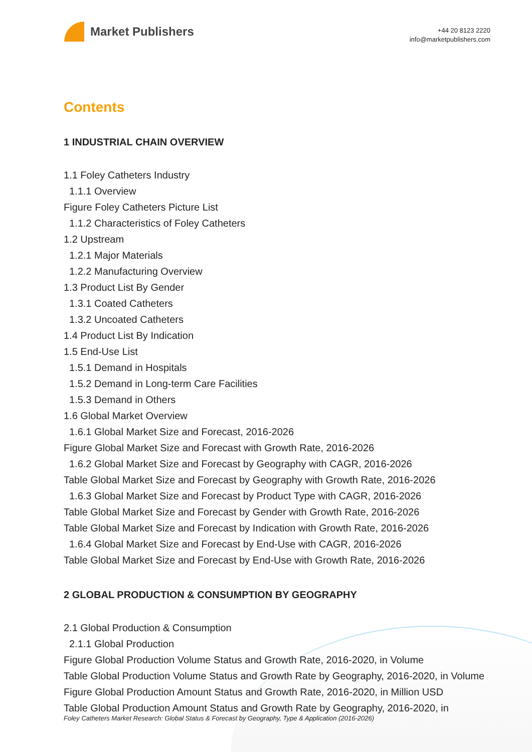Market Publishers
+44 20 8123 2220
info@marketpublishers.com
Contents
1 INDUSTRIAL CHAIN OVERVIEW
1.1 Foley Catheters Industry
1.1.1 Overview
Figure Foley Catheters Picture List
1.1.2 Characteristics of Foley Catheters
1.2 Upstream
1.2.1 Major Materials
1.2.2 Manufacturing Overview
1.3 Product List By Gender
1.3.1 Coated Catheters
1.3.2 Uncoated Catheters
1.4 Product List By Indication
1.5 End-Use List
1.5.1 Demand in Hospitals
1.5.2 Demand in Long-term Care Facilities
1.5.3 Demand in Others
1.6 Global Market Overview
1.6.1 Global Market Size and Forecast, 2016-2026
Figure Global Market Size and Forecast with Growth Rate, 2016-2026
1.6.2 Global Market Size and Forecast by Geography with CAGR, 2016-2026
Table Global Market Size and Forecast by Geography with Growth Rate, 2016-2026
1.6.3 Global Market Size and Forecast by Product Type with CAGR, 2016-2026
Table Global Market Size and Forecast by Gender with Growth Rate, 2016-2026
Table Global Market Size and Forecast by Indication with Growth Rate, 2016-2026
1.6.4 Global Market Size and Forecast by End-Use with CAGR, 2016-2026
Table Global Market Size and Forecast by End-Use with Growth Rate, 2016-2026
2 GLOBAL PRODUCTION & CONSUMPTION BY GEOGRAPHY
2.1 Global Production & Consumption
2.1.1 Global Production
Figure Global Production Volume Status and Growth Rate, 2016-2020, in Volume
Table Global Production Volume Status and Growth Rate by Geography, 2016-2020, in Volume
Figure Global Production Amount Status and Growth Rate, 2016-2020, in Million USD
Table Global Production Amount Status and Growth Rate by Geography, 2016-2020, in
Foley Catheters Market Research: Global Status & Forecast by Geography, Type & Application (2016-2026)